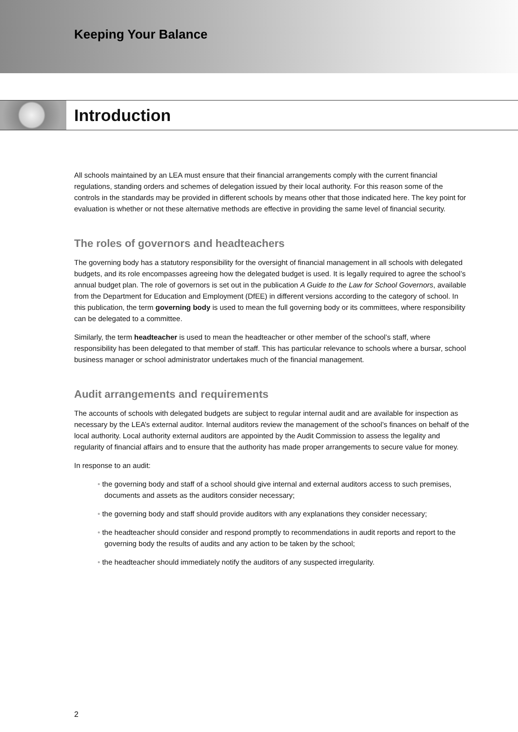Keeping Your Balance
Introduction
All schools maintained by an LEA must ensure that their financial arrangements comply with the current financial regulations, standing orders and schemes of delegation issued by their local authority. For this reason some of the controls in the standards may be provided in different schools by means other that those indicated here. The key point for evaluation is whether or not these alternative methods are effective in providing the same level of financial security.
The roles of governors and headteachers
The governing body has a statutory responsibility for the oversight of financial management in all schools with delegated budgets, and its role encompasses agreeing how the delegated budget is used. It is legally required to agree the school’s annual budget plan. The role of governors is set out in the publication A Guide to the Law for School Governors, available from the Department for Education and Employment (DfEE) in different versions according to the category of school. In this publication, the term governing body is used to mean the full governing body or its committees, where responsibility can be delegated to a committee.
Similarly, the term headteacher is used to mean the headteacher or other member of the school’s staff, where responsibility has been delegated to that member of staff. This has particular relevance to schools where a bursar, school business manager or school administrator undertakes much of the financial management.
Audit arrangements and requirements
The accounts of schools with delegated budgets are subject to regular internal audit and are available for inspection as necessary by the LEA’s external auditor. Internal auditors review the management of the school’s finances on behalf of the local authority. Local authority external auditors are appointed by the Audit Commission to assess the legality and regularity of financial affairs and to ensure that the authority has made proper arrangements to secure value for money.
In response to an audit:
• the governing body and staff of a school should give internal and external auditors access to such premises, documents and assets as the auditors consider necessary;
• the governing body and staff should provide auditors with any explanations they consider necessary;
• the headteacher should consider and respond promptly to recommendations in audit reports and report to the governing body the results of audits and any action to be taken by the school;
• the headteacher should immediately notify the auditors of any suspected irregularity.
2